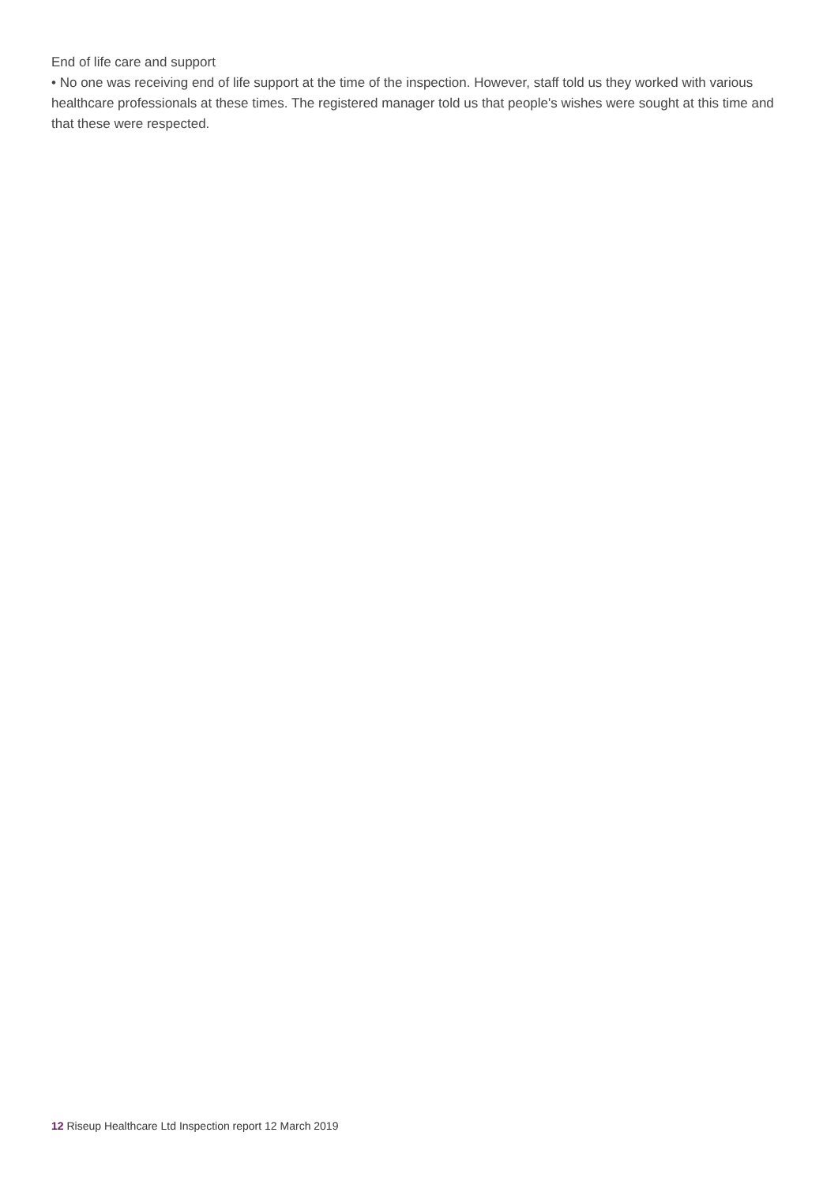End of life care and support
• No one was receiving end of life support at the time of the inspection. However, staff told us they worked with various healthcare professionals at these times. The registered manager told us that people's wishes were sought at this time and that these were respected.
12 Riseup Healthcare Ltd Inspection report 12 March 2019